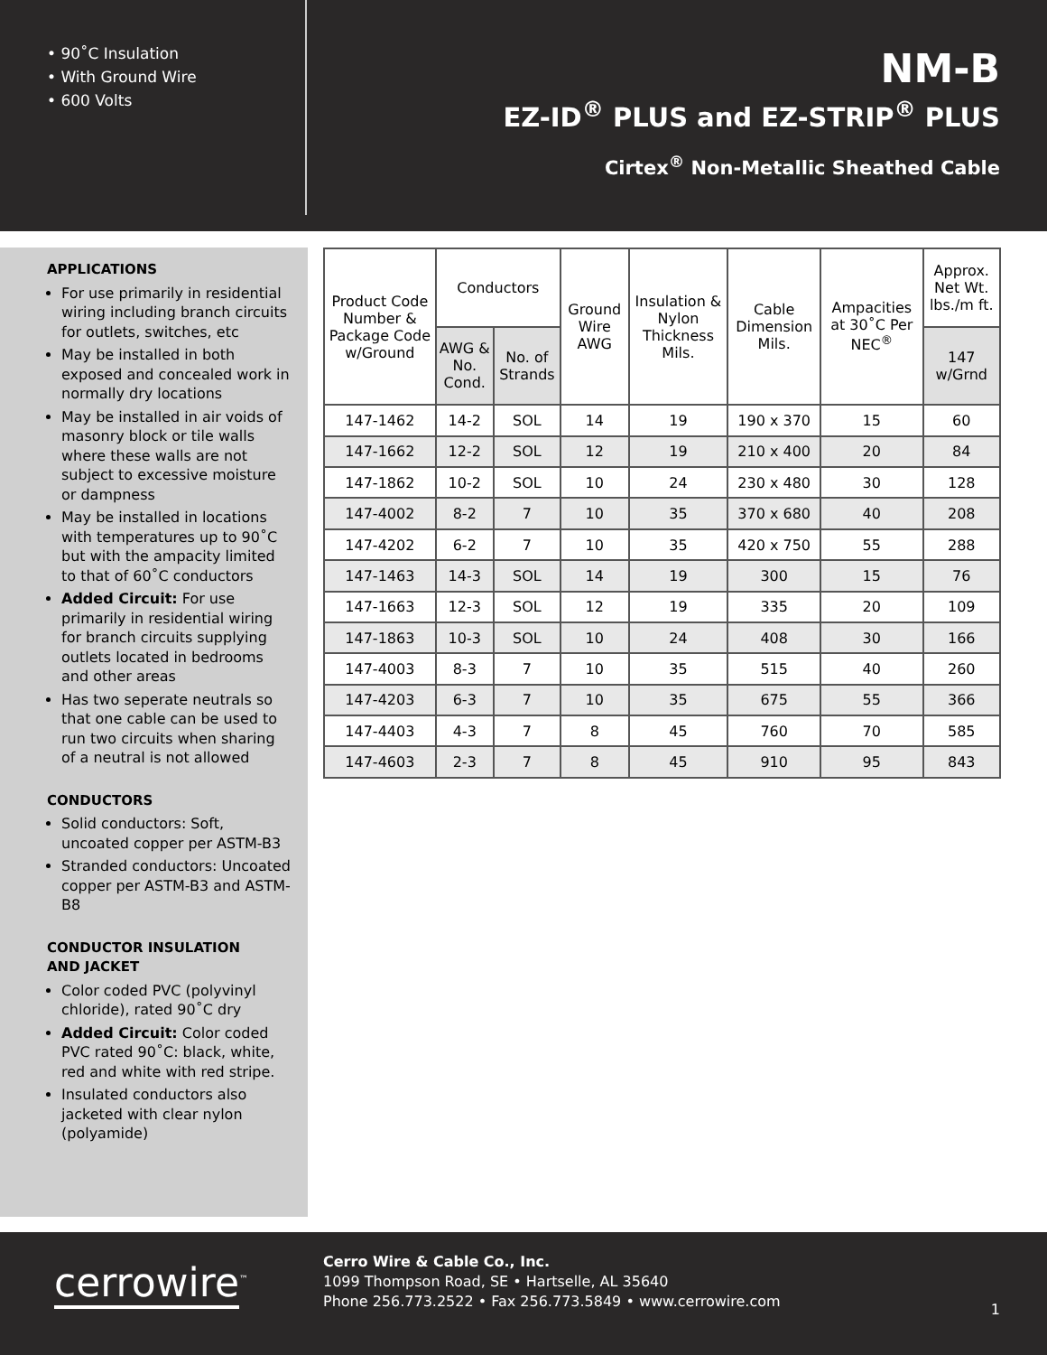• 90˚C Insulation
• With Ground Wire
• 600 Volts
NM-B
EZ-ID<sup>®</sup> PLUS and EZ-STRIP<sup>®</sup> PLUS
Cirtex<sup>®</sup> Non-Metallic Sheathed Cable
APPLICATIONS
For use primarily in residential wiring including branch circuits for outlets, switches, etc
May be installed in both exposed and concealed work in normally dry locations
May be installed in air voids of masonry block or tile walls where these walls are not subject to excessive moisture or dampness
May be installed in locations with temperatures up to 90˚C but with the ampacity limited to that of 60˚C conductors
Added Circuit: For use primarily in residential wiring for branch circuits supplying outlets located in bedrooms and other areas
Has two seperate neutrals so that one cable can be used to run two circuits when sharing of a neutral is not allowed
CONDUCTORS
Solid conductors: Soft, uncoated copper per ASTM-B3
Stranded conductors: Uncoated copper per ASTM-B3 and ASTM-B8
CONDUCTOR INSULATION
AND JACKET
Color coded PVC (polyvinyl chloride), rated 90˚C dry
Added Circuit: Color coded PVC rated 90˚C: black, white, red and white with red stripe.
Insulated conductors also jacketed with clear nylon (polyamide)
| Product Code Number & Package Code w/Ground | Conductors | | Ground Wire AWG | Insulation & Nylon Thickness Mils. | Cable Dimension Mils. | Ampacities at 30˚C Per NEC<sup>®</sup> | Approx. Net Wt. lbs./m ft. |
| --- | --- | --- | --- | --- | --- | --- | --- |
| | AWG & No. Cond. | No. of Strands | | | | | 147 w/Grnd |
| 147-1462 | 14-2 | SOL | 14 | 19 | 190 x 370 | 15 | 60 |
| 147-1662 | 12-2 | SOL | 12 | 19 | 210 x 400 | 20 | 84 |
| 147-1862 | 10-2 | SOL | 10 | 24 | 230 x 480 | 30 | 128 |
| 147-4002 | 8-2 | 7 | 10 | 35 | 370 x 680 | 40 | 208 |
| 147-4202 | 6-2 | 7 | 10 | 35 | 420 x 750 | 55 | 288 |
| 147-1463 | 14-3 | SOL | 14 | 19 | 300 | 15 | 76 |
| 147-1663 | 12-3 | SOL | 12 | 19 | 335 | 20 | 109 |
| 147-1863 | 10-3 | SOL | 10 | 24 | 408 | 30 | 166 |
| 147-4003 | 8-3 | 7 | 10 | 35 | 515 | 40 | 260 |
| 147-4203 | 6-3 | 7 | 10 | 35 | 675 | 55 | 366 |
| 147-4403 | 4-3 | 7 | 8 | 45 | 760 | 70 | 585 |
| 147-4603 | 2-3 | 7 | 8 | 45 | 910 | 95 | 843 |
cerrowire<sup>™</sup>
Cerro Wire & Cable Co., Inc.
1099 Thompson Road, SE • Hartselle, AL 35640
Phone 256.773.2522 • Fax 256.773.5849 • www.cerrowire.com
1